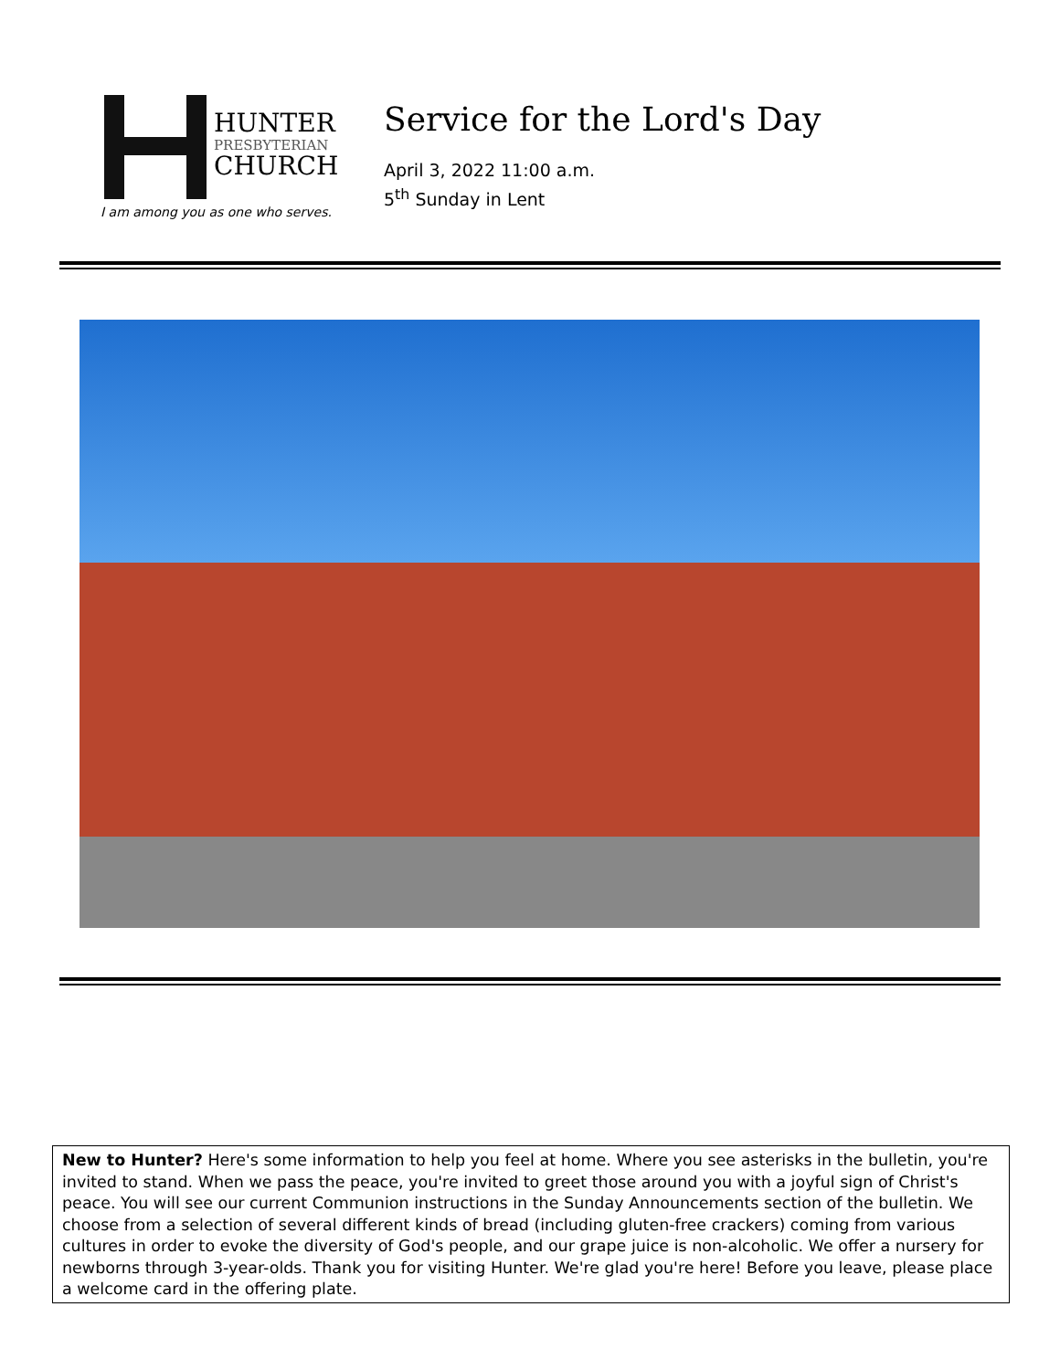HUNTER
PRESBYTERIAN
CHURCH
I am among you as one who serves.
Service for the Lord's Day
April 3, 2022 11:00 a.m.
5<sup>th</sup> Sunday in Lent
New to Hunter? Here's some information to help you feel at home. Where you see asterisks in the bulletin, you're invited to stand. When we pass the peace, you're invited to greet those around you with a joyful sign of Christ's peace. You will see our current Communion instructions in the Sunday Announcements section of the bulletin. We choose from a selection of several different kinds of bread (including gluten-free crackers) coming from various cultures in order to evoke the diversity of God's people, and our grape juice is non-alcoholic. We offer a nursery for newborns through 3-year-olds. Thank you for visiting Hunter. We're glad you're here! Before you leave, please place a welcome card in the offering plate.